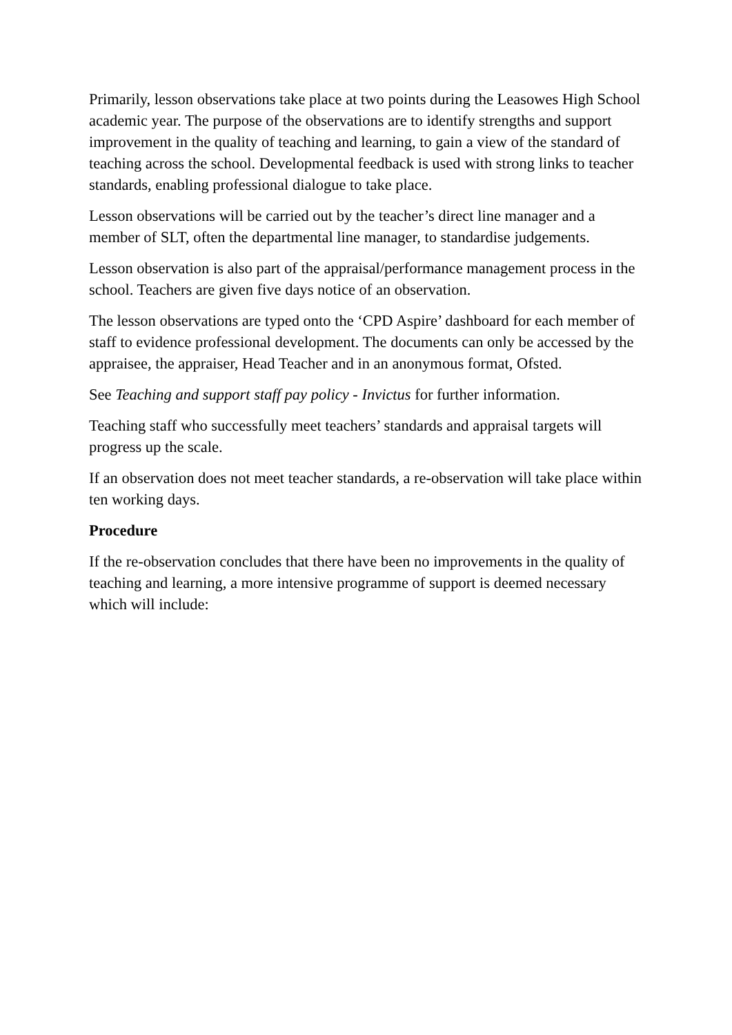Primarily, lesson observations take place at two points during the Leasowes High School academic year. The purpose of the observations are to identify strengths and support improvement in the quality of teaching and learning, to gain a view of the standard of teaching across the school. Developmental feedback is used with strong links to teacher standards, enabling professional dialogue to take place.
Lesson observations will be carried out by the teacher’s direct line manager and a member of SLT, often the departmental line manager, to standardise judgements.
Lesson observation is also part of the appraisal/performance management process in the school. Teachers are given five days notice of an observation.
The lesson observations are typed onto the ‘CPD Aspire’ dashboard for each member of staff to evidence professional development. The documents can only be accessed by the appraisee, the appraiser, Head Teacher and in an anonymous format, Ofsted.
See Teaching and support staff pay policy - Invictus for further information.
Teaching staff who successfully meet teachers’ standards and appraisal targets will progress up the scale.
If an observation does not meet teacher standards, a re-observation will take place within ten working days.
Procedure
If the re-observation concludes that there have been no improvements in the quality of teaching and learning, a more intensive programme of support is deemed necessary which will include: